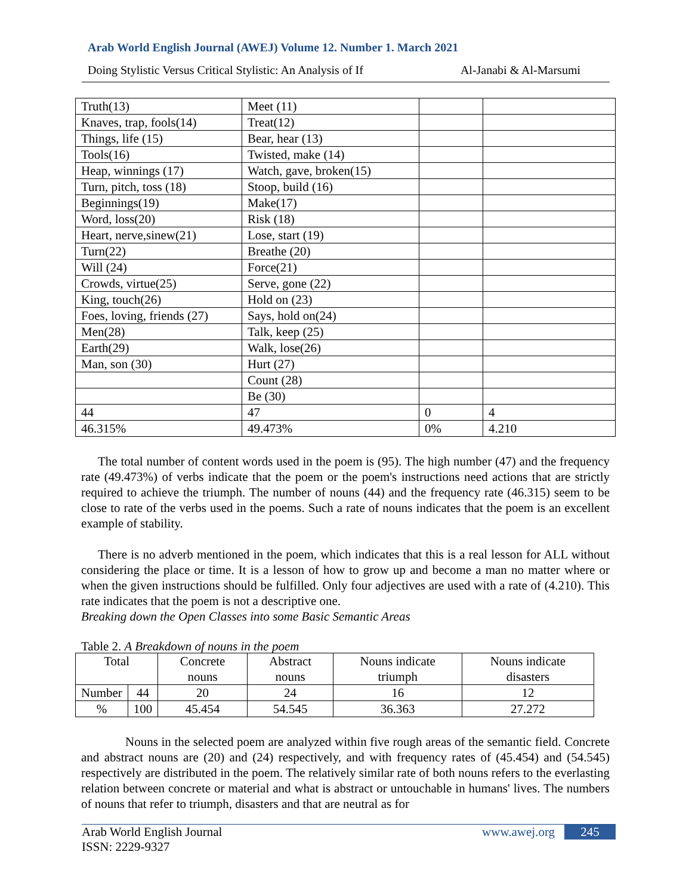Arab World English Journal (AWEJ) Volume 12. Number 1. March 2021
Doing Stylistic Versus Critical Stylistic: An Analysis of If Al-Janabi & Al-Marsumi
| Truth(13) | Meet (11) | | |
| Knaves, trap, fools(14) | Treat(12) | | |
| Things, life (15) | Bear, hear (13) | | |
| Tools(16) | Twisted, make (14) | | |
| Heap, winnings (17) | Watch, gave, broken(15) | | |
| Turn, pitch, toss (18) | Stoop, build (16) | | |
| Beginnings(19) | Make(17) | | |
| Word, loss(20) | Risk (18) | | |
| Heart, nerve,sinew(21) | Lose, start (19) | | |
| Turn(22) | Breathe (20) | | |
| Will (24) | Force(21) | | |
| Crowds, virtue(25) | Serve, gone (22) | | |
| King, touch(26) | Hold on (23) | | |
| Foes, loving, friends (27) | Says, hold on(24) | | |
| Men(28) | Talk, keep (25) | | |
| Earth(29) | Walk, lose(26) | | |
| Man, son (30) | Hurt (27) | | |
| | Count (28) | | |
| | Be (30) | | |
| 44 | 47 | 0 | 4 |
| 46.315% | 49.473% | 0% | 4.210 |
The total number of content words used in the poem is (95). The high number (47) and the frequency rate (49.473%) of verbs indicate that the poem or the poem's instructions need actions that are strictly required to achieve the triumph. The number of nouns (44) and the frequency rate (46.315) seem to be close to rate of the verbs used in the poems. Such a rate of nouns indicates that the poem is an excellent example of stability.
There is no adverb mentioned in the poem, which indicates that this is a real lesson for ALL without considering the place or time. It is a lesson of how to grow up and become a man no matter where or when the given instructions should be fulfilled. Only four adjectives are used with a rate of (4.210). This rate indicates that the poem is not a descriptive one.
Breaking down the Open Classes into some Basic Semantic Areas
Table 2. A Breakdown of nouns in the poem
| Total | | Concrete nouns | Abstract nouns | Nouns indicate triumph | Nouns indicate disasters |
| --- | --- | --- | --- | --- | --- |
| Number | 44 | 20 | 24 | 16 | 12 |
| % | 100 | 45.454 | 54.545 | 36.363 | 27.272 |
Nouns in the selected poem are analyzed within five rough areas of the semantic field. Concrete and abstract nouns are (20) and (24) respectively, and with frequency rates of (45.454) and (54.545) respectively are distributed in the poem. The relatively similar rate of both nouns refers to the everlasting relation between concrete or material and what is abstract or untouchable in humans' lives. The numbers of nouns that refer to triumph, disasters and that are neutral as for
Arab World English Journal
ISSN: 2229-9327
www.awej.org 245